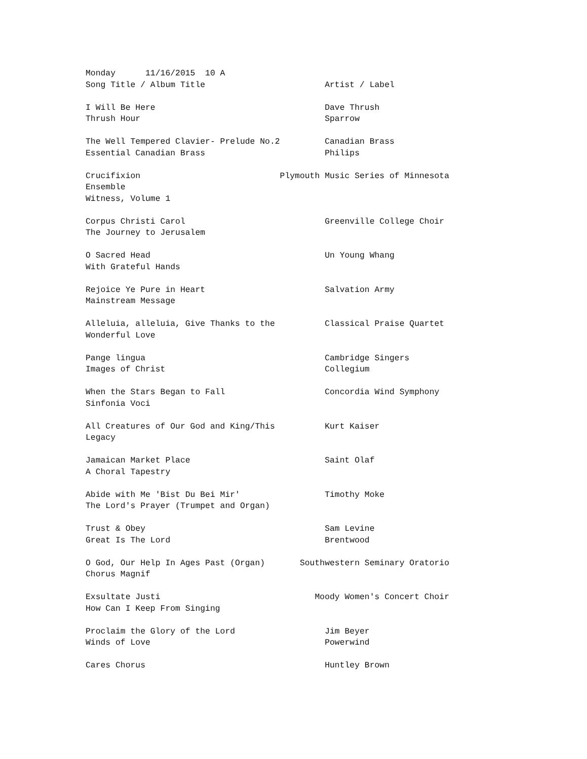Monday      11/16/2015  10 A
Song Title / Album Title                        Artist / Label

I Will Be Here                                  Dave Thrush
Thrush Hour                                     Sparrow

The Well Tempered Clavier- Prelude No.2         Canadian Brass
Essential Canadian Brass                        Philips

Crucifixion                            Plymouth Music Series of Minnesota
Ensemble
Witness, Volume 1

Corpus Christi Carol                            Greenville College Choir
The Journey to Jerusalem

O Sacred Head                                   Un Young Whang
With Grateful Hands

Rejoice Ye Pure in Heart                        Salvation Army
Mainstream Message

Alleluia, alleluia, Give Thanks to the          Classical Praise Quartet
Wonderful Love

Pange lingua                                    Cambridge Singers
Images of Christ                                Collegium

When the Stars Began to Fall                    Concordia Wind Symphony
Sinfonia Voci

All Creatures of Our God and King/This          Kurt Kaiser
Legacy

Jamaican Market Place                           Saint Olaf
A Choral Tapestry

Abide with Me 'Bist Du Bei Mir'                 Timothy Moke
The Lord's Prayer (Trumpet and Organ)

Trust & Obey                                    Sam Levine
Great Is The Lord                               Brentwood

O God, Our Help In Ages Past (Organ)       Southwestern Seminary Oratorio
Chorus Magnif

Exsultate Justi                               Moody Women's Concert Choir
How Can I Keep From Singing

Proclaim the Glory of the Lord                  Jim Beyer
Winds of Love                                   Powerwind

Cares Chorus                                    Huntley Brown